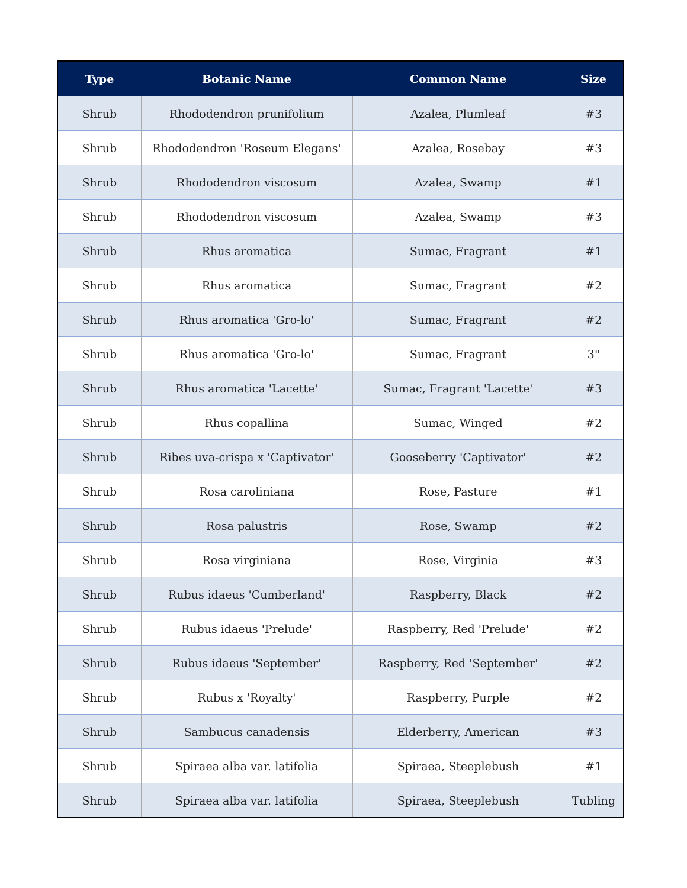| Type | Botanic Name | Common Name | Size |
| --- | --- | --- | --- |
| Shrub | Rhododendron prunifolium | Azalea, Plumleaf | #3 |
| Shrub | Rhododendron 'Roseum Elegans' | Azalea, Rosebay | #3 |
| Shrub | Rhododendron viscosum | Azalea, Swamp | #1 |
| Shrub | Rhododendron viscosum | Azalea, Swamp | #3 |
| Shrub | Rhus aromatica | Sumac, Fragrant | #1 |
| Shrub | Rhus aromatica | Sumac, Fragrant | #2 |
| Shrub | Rhus aromatica 'Gro-lo' | Sumac, Fragrant | #2 |
| Shrub | Rhus aromatica 'Gro-lo' | Sumac, Fragrant | 3" |
| Shrub | Rhus aromatica 'Lacette' | Sumac, Fragrant 'Lacette' | #3 |
| Shrub | Rhus copallina | Sumac, Winged | #2 |
| Shrub | Ribes uva-crispa x 'Captivator' | Gooseberry 'Captivator' | #2 |
| Shrub | Rosa caroliniana | Rose, Pasture | #1 |
| Shrub | Rosa palustris | Rose, Swamp | #2 |
| Shrub | Rosa virginiana | Rose, Virginia | #3 |
| Shrub | Rubus idaeus 'Cumberland' | Raspberry, Black | #2 |
| Shrub | Rubus idaeus 'Prelude' | Raspberry, Red 'Prelude' | #2 |
| Shrub | Rubus idaeus 'September' | Raspberry, Red 'September' | #2 |
| Shrub | Rubus x 'Royalty' | Raspberry, Purple | #2 |
| Shrub | Sambucus canadensis | Elderberry, American | #3 |
| Shrub | Spiraea alba var. latifolia | Spiraea, Steeplebush | #1 |
| Shrub | Spiraea alba var. latifolia | Spiraea, Steeplebush | Tubling |